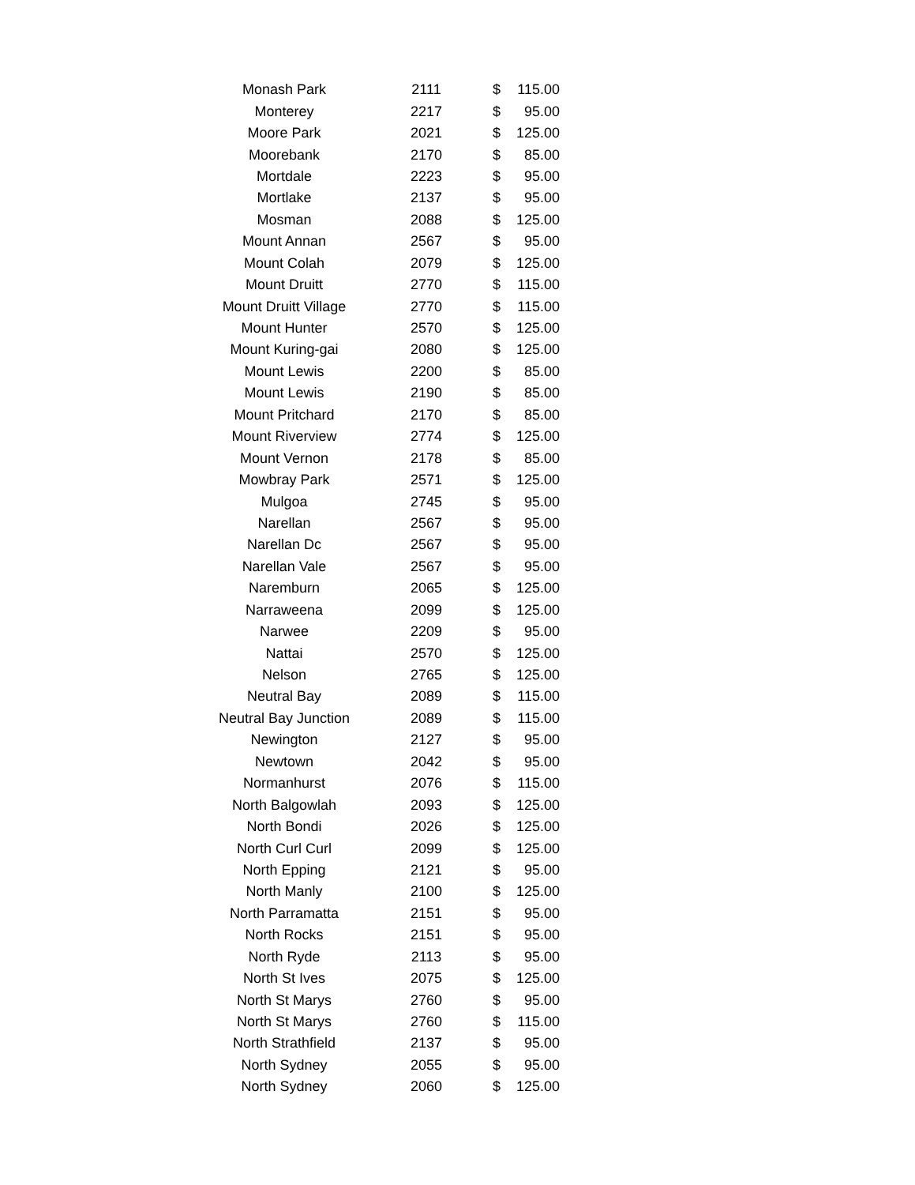| Monash Park | 2111 | $ | 115.00 |
| Monterey | 2217 | $ | 95.00 |
| Moore Park | 2021 | $ | 125.00 |
| Moorebank | 2170 | $ | 85.00 |
| Mortdale | 2223 | $ | 95.00 |
| Mortlake | 2137 | $ | 95.00 |
| Mosman | 2088 | $ | 125.00 |
| Mount Annan | 2567 | $ | 95.00 |
| Mount Colah | 2079 | $ | 125.00 |
| Mount Druitt | 2770 | $ | 115.00 |
| Mount Druitt Village | 2770 | $ | 115.00 |
| Mount Hunter | 2570 | $ | 125.00 |
| Mount Kuring-gai | 2080 | $ | 125.00 |
| Mount Lewis | 2200 | $ | 85.00 |
| Mount Lewis | 2190 | $ | 85.00 |
| Mount Pritchard | 2170 | $ | 85.00 |
| Mount Riverview | 2774 | $ | 125.00 |
| Mount Vernon | 2178 | $ | 85.00 |
| Mowbray Park | 2571 | $ | 125.00 |
| Mulgoa | 2745 | $ | 95.00 |
| Narellan | 2567 | $ | 95.00 |
| Narellan Dc | 2567 | $ | 95.00 |
| Narellan Vale | 2567 | $ | 95.00 |
| Naremburn | 2065 | $ | 125.00 |
| Narraweena | 2099 | $ | 125.00 |
| Narwee | 2209 | $ | 95.00 |
| Nattai | 2570 | $ | 125.00 |
| Nelson | 2765 | $ | 125.00 |
| Neutral Bay | 2089 | $ | 115.00 |
| Neutral Bay Junction | 2089 | $ | 115.00 |
| Newington | 2127 | $ | 95.00 |
| Newtown | 2042 | $ | 95.00 |
| Normanhurst | 2076 | $ | 115.00 |
| North Balgowlah | 2093 | $ | 125.00 |
| North Bondi | 2026 | $ | 125.00 |
| North Curl Curl | 2099 | $ | 125.00 |
| North Epping | 2121 | $ | 95.00 |
| North Manly | 2100 | $ | 125.00 |
| North Parramatta | 2151 | $ | 95.00 |
| North Rocks | 2151 | $ | 95.00 |
| North Ryde | 2113 | $ | 95.00 |
| North St Ives | 2075 | $ | 125.00 |
| North St Marys | 2760 | $ | 95.00 |
| North St Marys | 2760 | $ | 115.00 |
| North Strathfield | 2137 | $ | 95.00 |
| North Sydney | 2055 | $ | 95.00 |
| North Sydney | 2060 | $ | 125.00 |